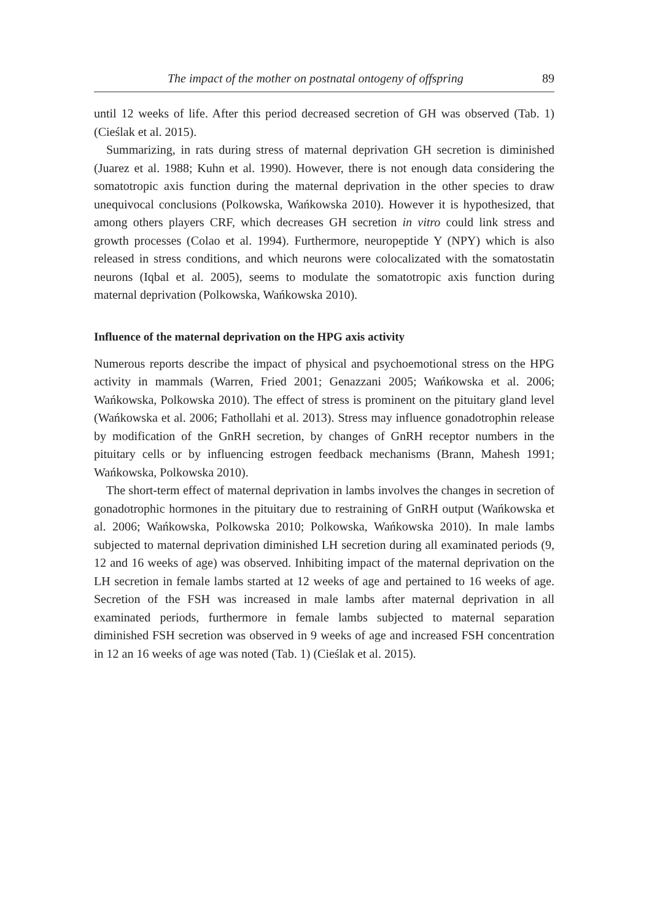The impact of the mother on postnatal ontogeny of offspring 89
until 12 weeks of life. After this period decreased secretion of GH was observed (Tab. 1) (Cieślak et al. 2015).
Summarizing, in rats during stress of maternal deprivation GH secretion is diminished (Juarez et al. 1988; Kuhn et al. 1990). However, there is not enough data considering the somatotropic axis function during the maternal deprivation in the other species to draw unequivocal conclusions (Polkowska, Wańkowska 2010). However it is hypothesized, that among others players CRF, which decreases GH secretion in vitro could link stress and growth processes (Colao et al. 1994). Furthermore, neuropeptide Y (NPY) which is also released in stress conditions, and which neurons were colocalizated with the somatostatin neurons (Iqbal et al. 2005), seems to modulate the somatotropic axis function during maternal deprivation (Polkowska, Wańkowska 2010).
Influence of the maternal deprivation on the HPG axis activity
Numerous reports describe the impact of physical and psychoemotional stress on the HPG activity in mammals (Warren, Fried 2001; Genazzani 2005; Wańkowska et al. 2006; Wańkowska, Polkowska 2010). The effect of stress is prominent on the pituitary gland level (Wańkowska et al. 2006; Fathollahi et al. 2013). Stress may influence gonadotrophin release by modification of the GnRH secretion, by changes of GnRH receptor numbers in the pituitary cells or by influencing estrogen feedback mechanisms (Brann, Mahesh 1991; Wańkowska, Polkowska 2010).
The short-term effect of maternal deprivation in lambs involves the changes in secretion of gonadotrophic hormones in the pituitary due to restraining of GnRH output (Wańkowska et al. 2006; Wańkowska, Polkowska 2010; Polkowska, Wańkowska 2010). In male lambs subjected to maternal deprivation diminished LH secretion during all examinated periods (9, 12 and 16 weeks of age) was observed. Inhibiting impact of the maternal deprivation on the LH secretion in female lambs started at 12 weeks of age and pertained to 16 weeks of age. Secretion of the FSH was increased in male lambs after maternal deprivation in all examinated periods, furthermore in female lambs subjected to maternal separation diminished FSH secretion was observed in 9 weeks of age and increased FSH concentration in 12 an 16 weeks of age was noted (Tab. 1) (Cieślak et al. 2015).